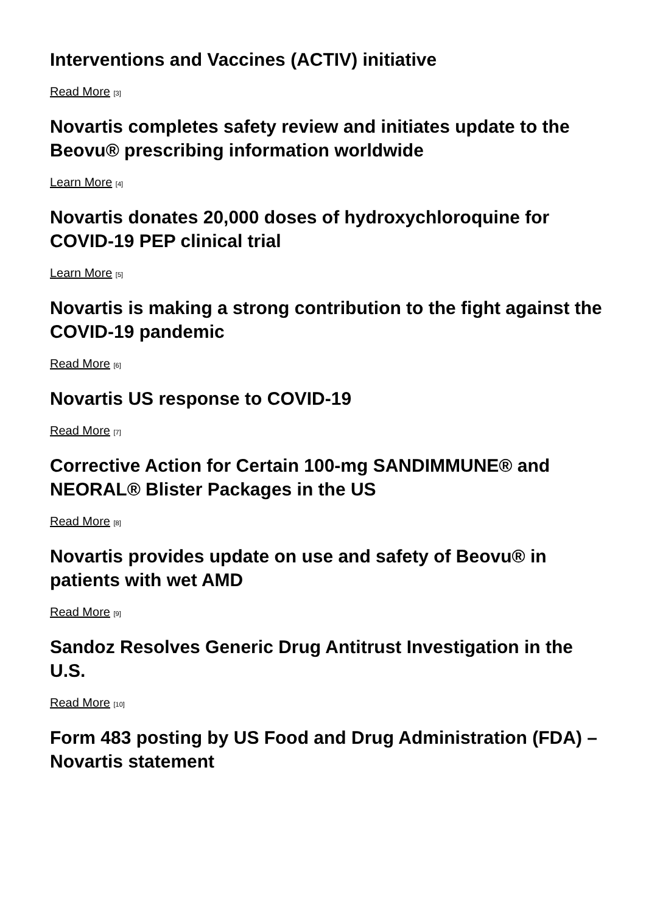Interventions and Vaccines (ACTIV) initiative
Read More [3]
Novartis completes safety review and initiates update to the Beovu® prescribing information worldwide
Learn More [4]
Novartis donates 20,000 doses of hydroxychloroquine for COVID-19 PEP clinical trial
Learn More [5]
Novartis is making a strong contribution to the fight against the COVID-19 pandemic
Read More [6]
Novartis US response to COVID-19
Read More [7]
Corrective Action for Certain 100-mg SANDIMMUNE® and NEORAL® Blister Packages in the US
Read More [8]
Novartis provides update on use and safety of Beovu® in patients with wet AMD
Read More [9]
Sandoz Resolves Generic Drug Antitrust Investigation in the U.S.
Read More [10]
Form 483 posting by US Food and Drug Administration (FDA) – Novartis statement